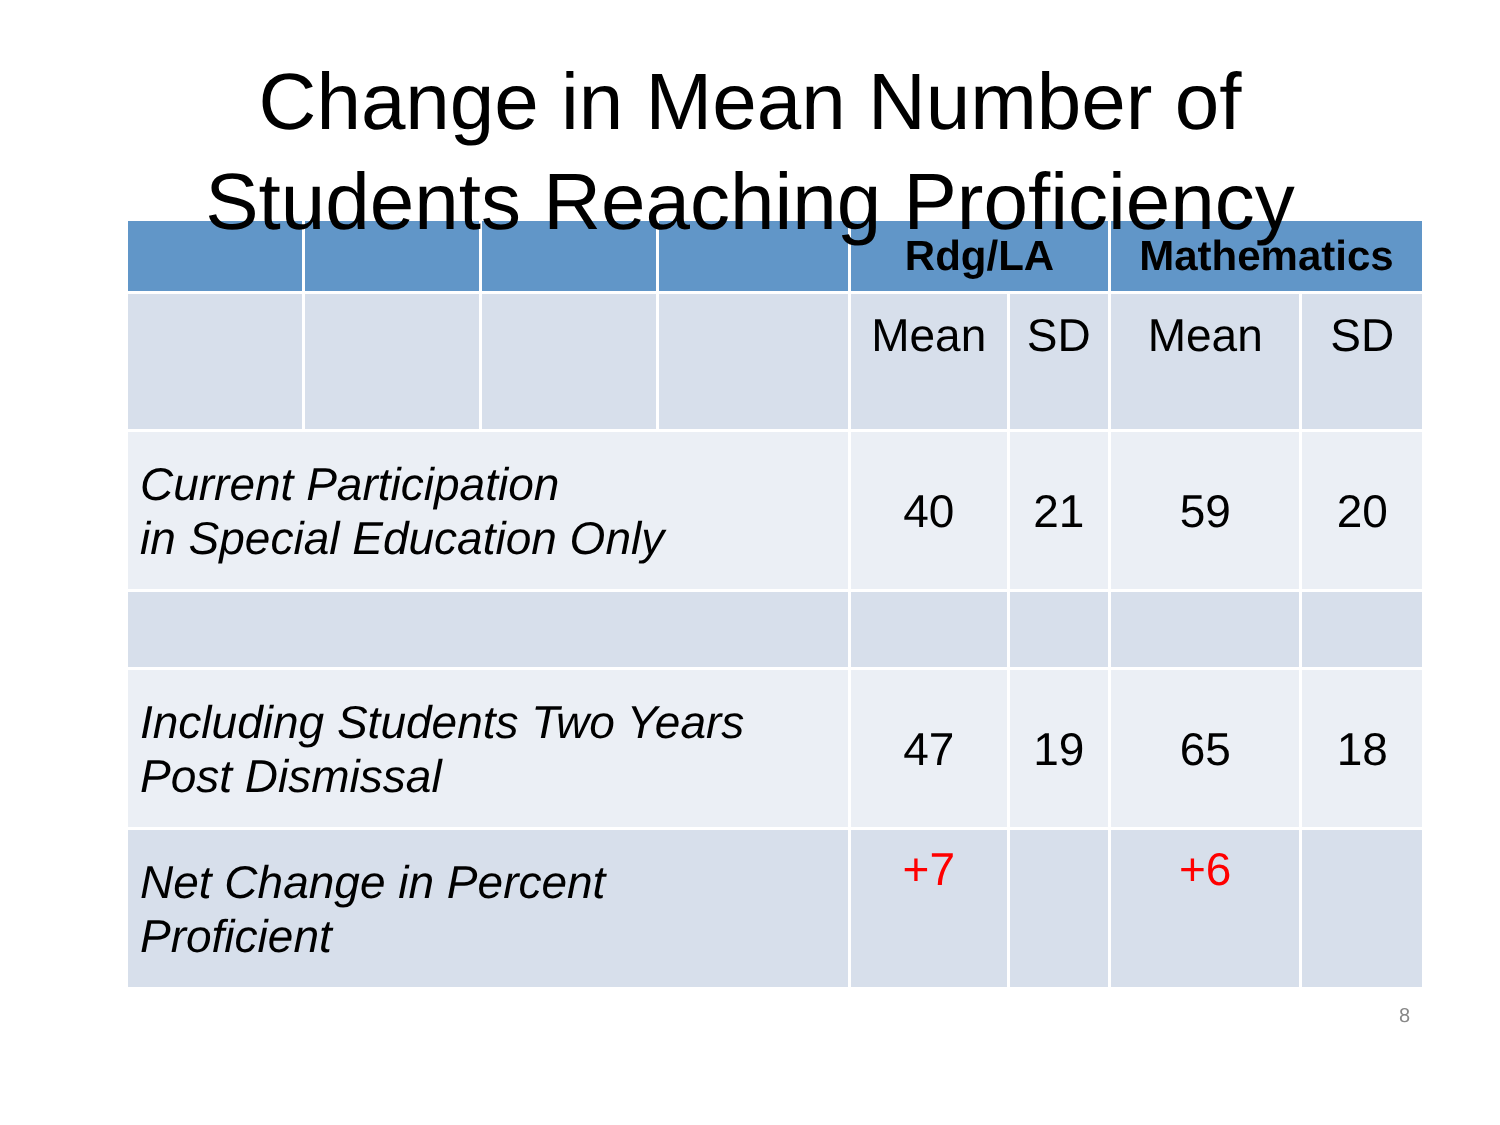Change in Mean Number of
Students Reaching Proficiency
| | | | | Rdg/LA | | Mathematics | |
| --- | --- | --- | --- | --- | --- | --- | --- |
| | | | | Mean | SD | Mean | SD |
| Current Participation in Special Education Only | | | | 40 | 21 | 59 | 20 |
| Including Students Two Years Post Dismissal | | | | 47 | 19 | 65 | 18 |
| Net Change in Percent Proficient | | | | +7 | | +6 | |
8